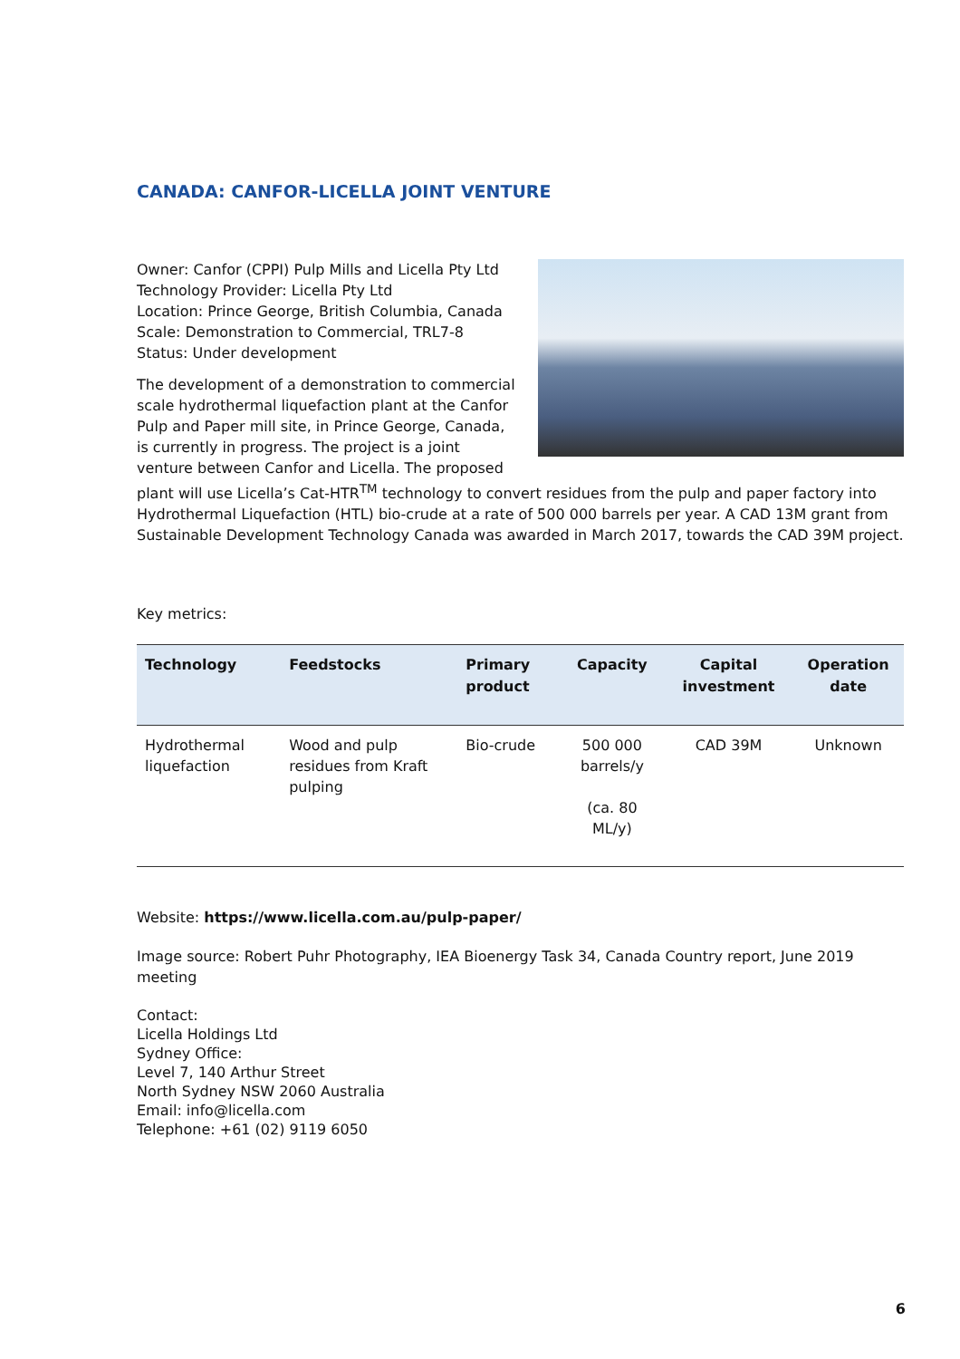CANADA: CANFOR-LICELLA JOINT VENTURE
Owner: Canfor (CPPI) Pulp Mills and Licella Pty Ltd
Technology Provider: Licella Pty Ltd
Location: Prince George, British Columbia, Canada
Scale: Demonstration to Commercial, TRL7-8
Status: Under development
The development of a demonstration to commercial scale hydrothermal liquefaction plant at the Canfor Pulp and Paper mill site, in Prince George, Canada, is currently in progress. The project is a joint venture between Canfor and Licella. The proposed plant will use Licella’s Cat-HTR<sup>TM</sup> technology to convert residues from the pulp and paper factory into Hydrothermal Liquefaction (HTL) bio-crude at a rate of 500 000 barrels per year. A CAD 13M grant from Sustainable Development Technology Canada was awarded in March 2017, towards the CAD 39M project.
Key metrics:
| Technology | Feedstocks | Primary product | Capacity | Capital investment | Operation date |
| --- | --- | --- | --- | --- | --- |
| Hydrothermal liquefaction | Wood and pulp residues from Kraft pulping | Bio-crude | 500 000 barrels/y (ca. 80 ML/y) | CAD 39M | Unknown |
Website: https://www.licella.com.au/pulp-paper/
Image source: Robert Puhr Photography, IEA Bioenergy Task 34, Canada Country report, June 2019 meeting
Contact:
Licella Holdings Ltd
Sydney Office:
Level 7, 140 Arthur Street
North Sydney NSW 2060 Australia
Email: info@licella.com
Telephone: +61 (02) 9119 6050
6